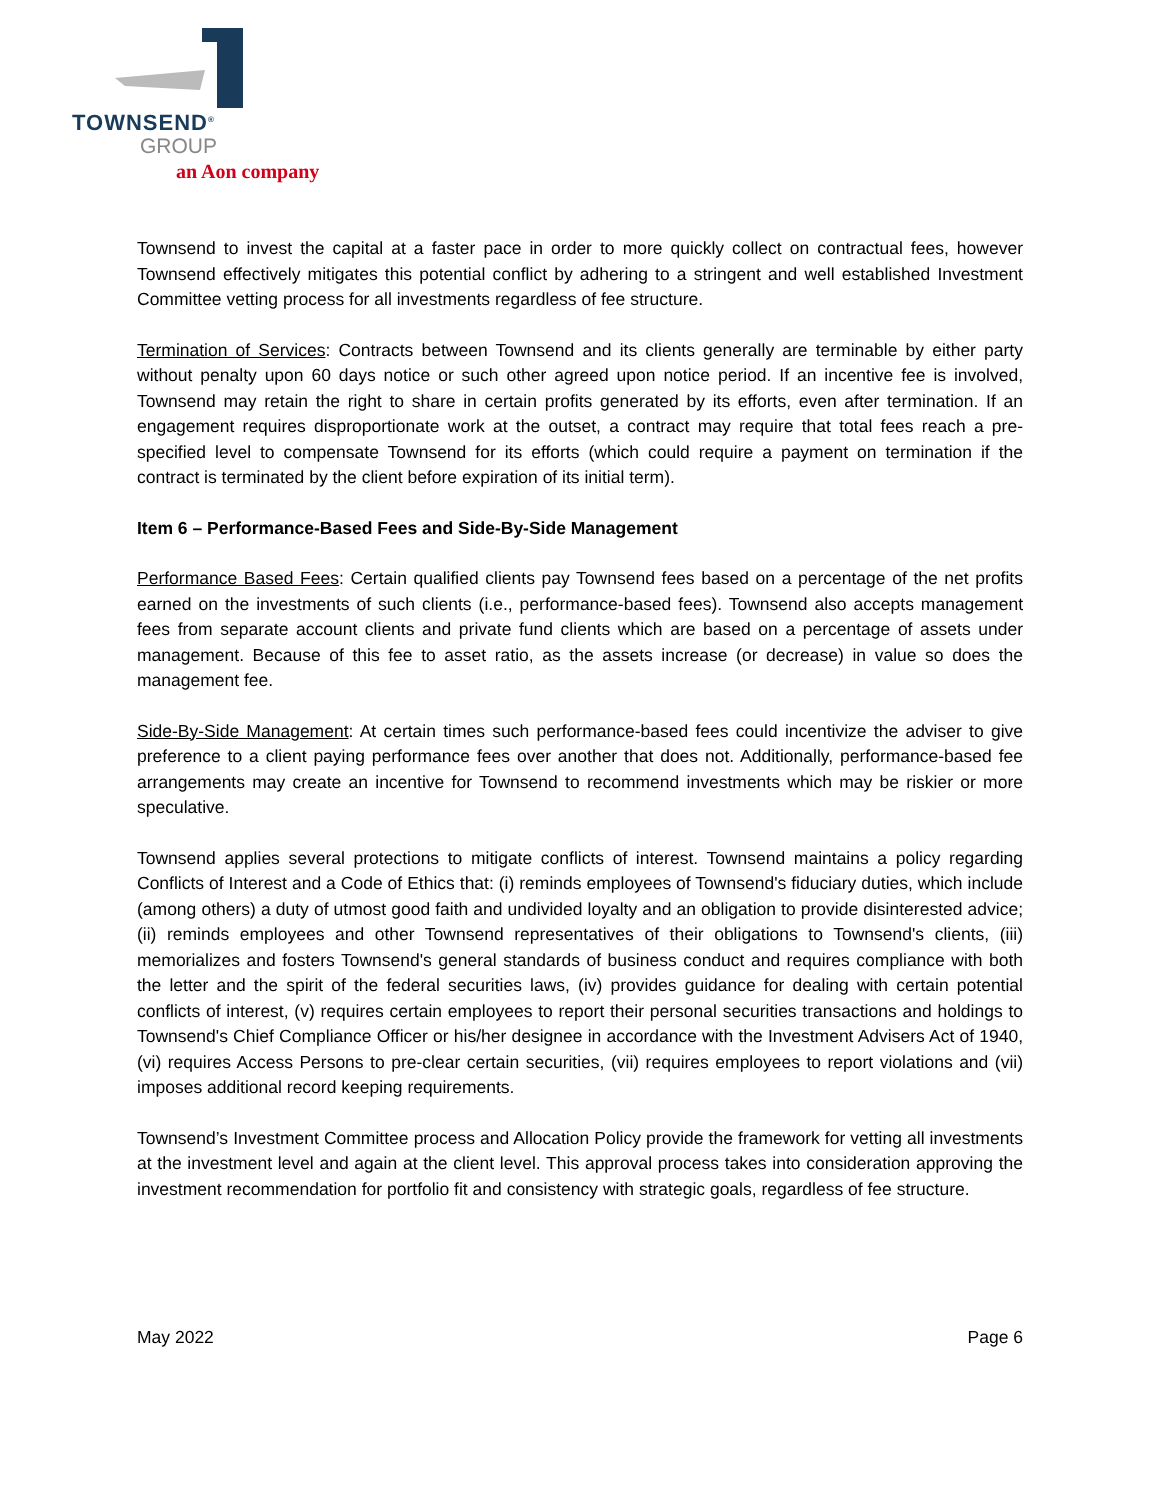TOWNSEND<sup>®</sup>
GROUP
an Aon company
Townsend to invest the capital at a faster pace in order to more quickly collect on contractual fees, however Townsend effectively mitigates this potential conflict by adhering to a stringent and well established Investment Committee vetting process for all investments regardless of fee structure.
Termination of Services: Contracts between Townsend and its clients generally are terminable by either party without penalty upon 60 days notice or such other agreed upon notice period. If an incentive fee is involved, Townsend may retain the right to share in certain profits generated by its efforts, even after termination. If an engagement requires disproportionate work at the outset, a contract may require that total fees reach a pre-specified level to compensate Townsend for its efforts (which could require a payment on termination if the contract is terminated by the client before expiration of its initial term).
Item 6 – Performance-Based Fees and Side-By-Side Management
Performance Based Fees: Certain qualified clients pay Townsend fees based on a percentage of the net profits earned on the investments of such clients (i.e., performance-based fees). Townsend also accepts management fees from separate account clients and private fund clients which are based on a percentage of assets under management. Because of this fee to asset ratio, as the assets increase (or decrease) in value so does the management fee.
Side-By-Side Management: At certain times such performance-based fees could incentivize the adviser to give preference to a client paying performance fees over another that does not. Additionally, performance-based fee arrangements may create an incentive for Townsend to recommend investments which may be riskier or more speculative.
Townsend applies several protections to mitigate conflicts of interest. Townsend maintains a policy regarding Conflicts of Interest and a Code of Ethics that: (i) reminds employees of Townsend's fiduciary duties, which include (among others) a duty of utmost good faith and undivided loyalty and an obligation to provide disinterested advice; (ii) reminds employees and other Townsend representatives of their obligations to Townsend's clients, (iii) memorializes and fosters Townsend's general standards of business conduct and requires compliance with both the letter and the spirit of the federal securities laws, (iv) provides guidance for dealing with certain potential conflicts of interest, (v) requires certain employees to report their personal securities transactions and holdings to Townsend's Chief Compliance Officer or his/her designee in accordance with the Investment Advisers Act of 1940, (vi) requires Access Persons to pre-clear certain securities, (vii) requires employees to report violations and (vii) imposes additional record keeping requirements.
Townsend’s Investment Committee process and Allocation Policy provide the framework for vetting all investments at the investment level and again at the client level. This approval process takes into consideration approving the investment recommendation for portfolio fit and consistency with strategic goals, regardless of fee structure.
May 2022 Page 6